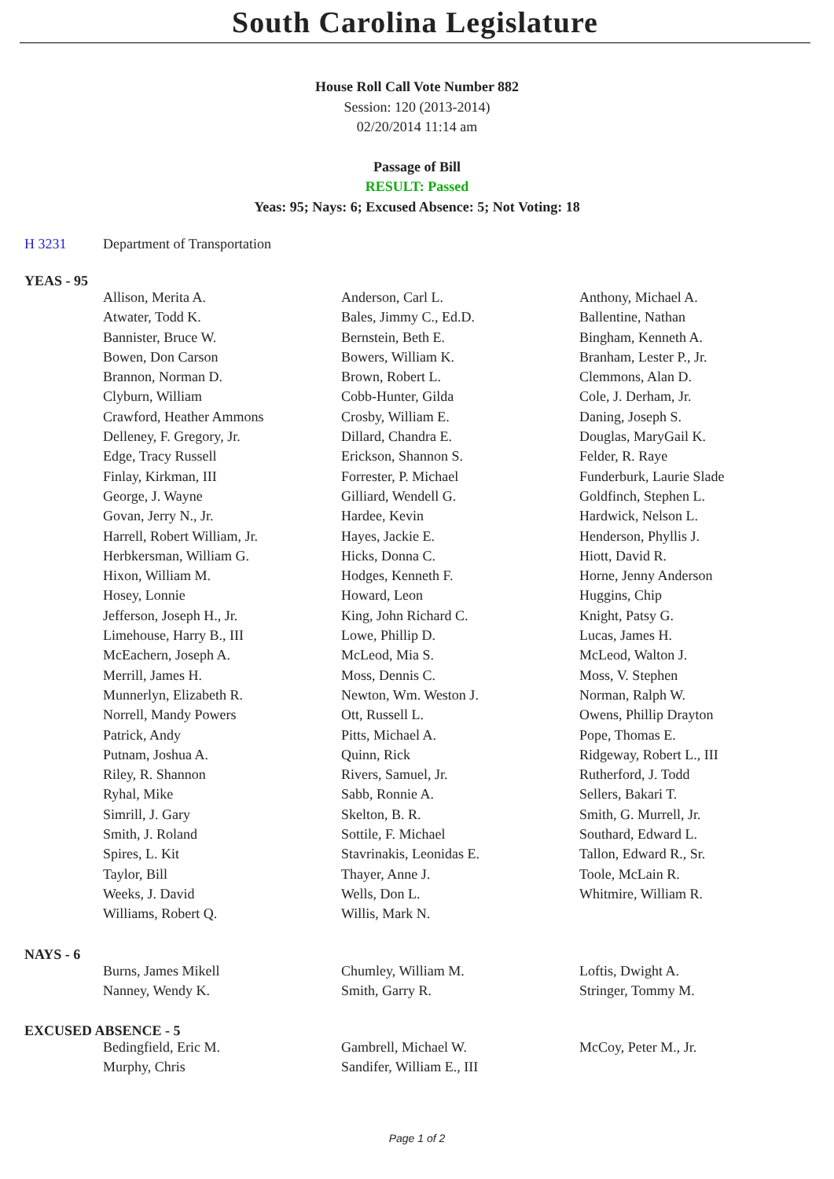South Carolina Legislature
House Roll Call Vote Number 882
Session: 120 (2013-2014)
02/20/2014 11:14 am
Passage of Bill
RESULT: Passed
Yeas: 95; Nays: 6; Excused Absence: 5; Not Voting: 18
H 3231 Department of Transportation
YEAS - 95
| Allison, Merita A. | Anderson, Carl L. | Anthony, Michael A. |
| Atwater, Todd K. | Bales, Jimmy C., Ed.D. | Ballentine, Nathan |
| Bannister, Bruce W. | Bernstein, Beth E. | Bingham, Kenneth A. |
| Bowen, Don Carson | Bowers, William K. | Branham, Lester P., Jr. |
| Brannon, Norman D. | Brown, Robert L. | Clemmons, Alan D. |
| Clyburn, William | Cobb-Hunter, Gilda | Cole, J. Derham, Jr. |
| Crawford, Heather Ammons | Crosby, William E. | Daning, Joseph S. |
| Delleney, F. Gregory, Jr. | Dillard, Chandra E. | Douglas, MaryGail K. |
| Edge, Tracy Russell | Erickson, Shannon S. | Felder, R. Raye |
| Finlay, Kirkman, III | Forrester, P. Michael | Funderburk, Laurie Slade |
| George, J. Wayne | Gilliard, Wendell G. | Goldfinch, Stephen L. |
| Govan, Jerry N., Jr. | Hardee, Kevin | Hardwick, Nelson L. |
| Harrell, Robert William, Jr. | Hayes, Jackie E. | Henderson, Phyllis J. |
| Herbkersman, William G. | Hicks, Donna C. | Hiott, David R. |
| Hixon, William M. | Hodges, Kenneth F. | Horne, Jenny Anderson |
| Hosey, Lonnie | Howard, Leon | Huggins, Chip |
| Jefferson, Joseph H., Jr. | King, John Richard C. | Knight, Patsy G. |
| Limehouse, Harry B., III | Lowe, Phillip D. | Lucas, James H. |
| McEachern, Joseph A. | McLeod, Mia S. | McLeod, Walton J. |
| Merrill, James H. | Moss, Dennis C. | Moss, V. Stephen |
| Munnerlyn, Elizabeth R. | Newton, Wm. Weston J. | Norman, Ralph W. |
| Norrell, Mandy Powers | Ott, Russell L. | Owens, Phillip Drayton |
| Patrick, Andy | Pitts, Michael A. | Pope, Thomas E. |
| Putnam, Joshua A. | Quinn, Rick | Ridgeway, Robert L., III |
| Riley, R. Shannon | Rivers, Samuel, Jr. | Rutherford, J. Todd |
| Ryhal, Mike | Sabb, Ronnie A. | Sellers, Bakari T. |
| Simrill, J. Gary | Skelton, B. R. | Smith, G. Murrell, Jr. |
| Smith, J. Roland | Sottile, F. Michael | Southard, Edward L. |
| Spires, L. Kit | Stavrinakis, Leonidas E. | Tallon, Edward R., Sr. |
| Taylor, Bill | Thayer, Anne J. | Toole, McLain R. |
| Weeks, J. David | Wells, Don L. | Whitmire, William R. |
| Williams, Robert Q. | Willis, Mark N. | |
NAYS - 6
| Burns, James Mikell | Chumley, William M. | Loftis, Dwight A. |
| Nanney, Wendy K. | Smith, Garry R. | Stringer, Tommy M. |
EXCUSED ABSENCE - 5
| Bedingfield, Eric M. | Gambrell, Michael W. | McCoy, Peter M., Jr. |
| Murphy, Chris | Sandifer, William E., III | |
Page 1 of 2